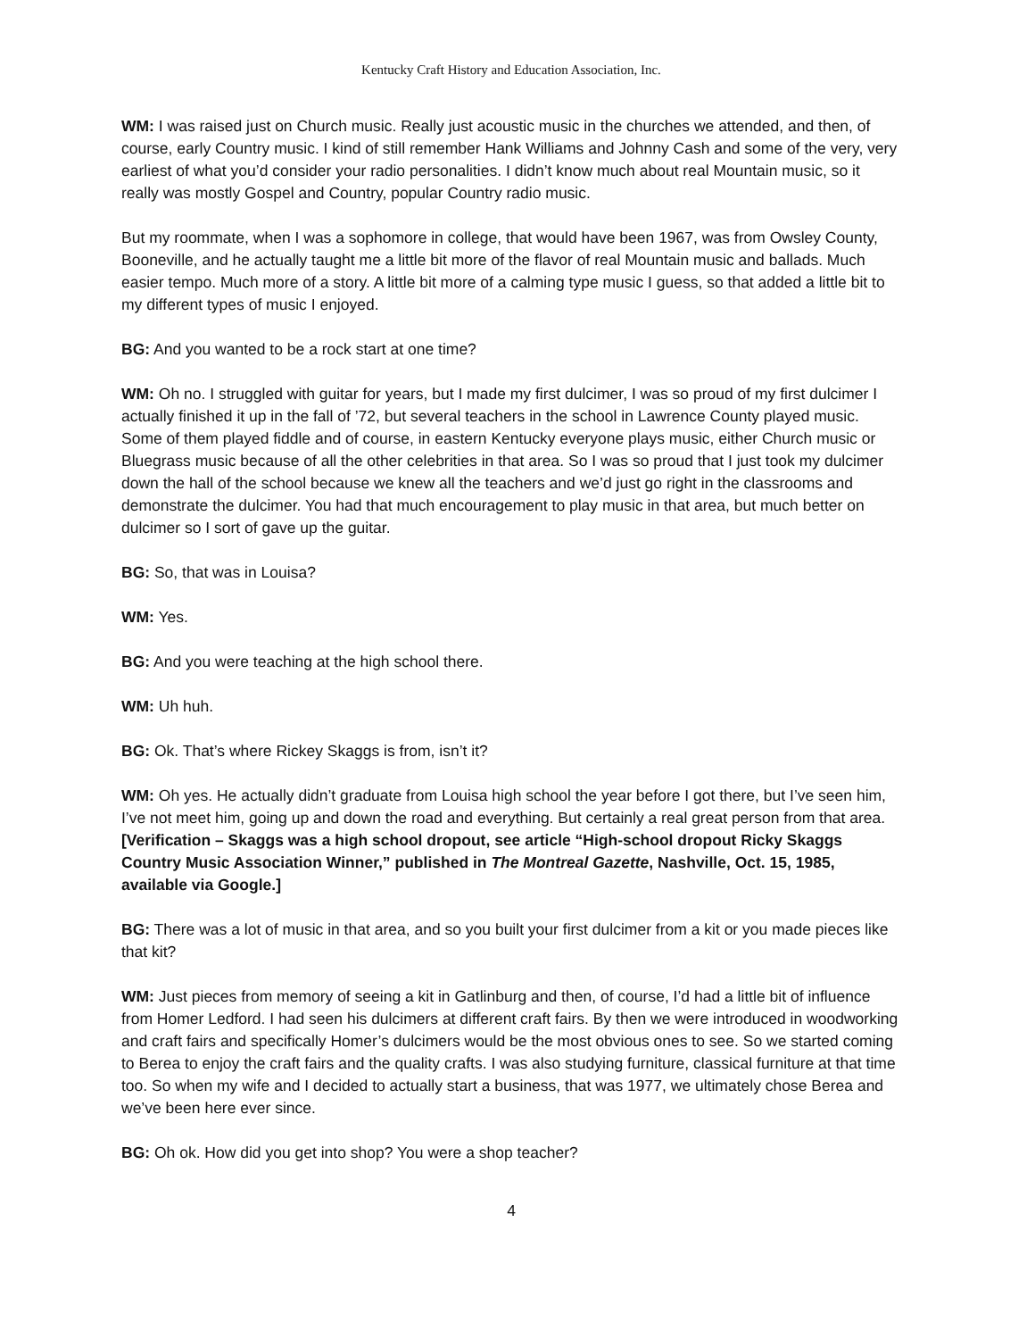Kentucky Craft History and Education Association, Inc.
WM: I was raised just on Church music. Really just acoustic music in the churches we attended, and then, of course, early Country music. I kind of still remember Hank Williams and Johnny Cash and some of the very, very earliest of what you’d consider your radio personalities. I didn’t know much about real Mountain music, so it really was mostly Gospel and Country, popular Country radio music.
But my roommate, when I was a sophomore in college, that would have been 1967, was from Owsley County, Booneville, and he actually taught me a little bit more of the flavor of real Mountain music and ballads. Much easier tempo. Much more of a story. A little bit more of a calming type music I guess, so that added a little bit to my different types of music I enjoyed.
BG: And you wanted to be a rock start at one time?
WM: Oh no. I struggled with guitar for years, but I made my first dulcimer, I was so proud of my first dulcimer I actually finished it up in the fall of ’72, but several teachers in the school in Lawrence County played music. Some of them played fiddle and of course, in eastern Kentucky everyone plays music, either Church music or Bluegrass music because of all the other celebrities in that area. So I was so proud that I just took my dulcimer down the hall of the school because we knew all the teachers and we’d just go right in the classrooms and demonstrate the dulcimer. You had that much encouragement to play music in that area, but much better on dulcimer so I sort of gave up the guitar.
BG: So, that was in Louisa?
WM: Yes.
BG: And you were teaching at the high school there.
WM: Uh huh.
BG: Ok. That’s where Rickey Skaggs is from, isn’t it?
WM: Oh yes. He actually didn’t graduate from Louisa high school the year before I got there, but I’ve seen him, I’ve not meet him, going up and down the road and everything. But certainly a real great person from that area. [Verification – Skaggs was a high school dropout, see article “High-school dropout Ricky Skaggs Country Music Association Winner,” published in The Montreal Gazette, Nashville, Oct. 15, 1985, available via Google.]
BG: There was a lot of music in that area, and so you built your first dulcimer from a kit or you made pieces like that kit?
WM: Just pieces from memory of seeing a kit in Gatlinburg and then, of course, I’d had a little bit of influence from Homer Ledford. I had seen his dulcimers at different craft fairs. By then we were introduced in woodworking and craft fairs and specifically Homer’s dulcimers would be the most obvious ones to see. So we started coming to Berea to enjoy the craft fairs and the quality crafts. I was also studying furniture, classical furniture at that time too. So when my wife and I decided to actually start a business, that was 1977, we ultimately chose Berea and we’ve been here ever since.
BG: Oh ok. How did you get into shop? You were a shop teacher?
4